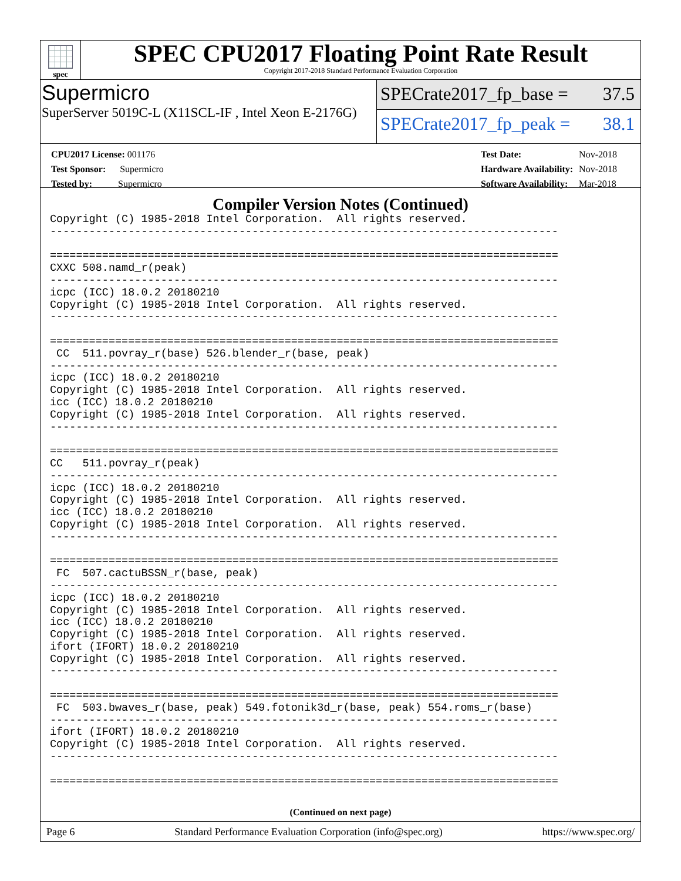spec
SPEC CPU2017 Floating Point Rate Result
Copyright 2017-2018 Standard Performance Evaluation Corporation
Supermicro
SuperServer 5019C-L (X11SCL-IF , Intel Xeon E-2176G)
SPECrate2017_fp_base = 37.5
SPECrate2017_fp_peak = 38.1
| CPU2017 License: 001176 |
| Test Sponsor: Supermicro |
| Tested by: Supermicro |
| Test Date: | Nov-2018 |
| Hardware Availability: | Nov-2018 |
| Software Availability: | Mar-2018 |
Compiler Version Notes (Continued)
Copyright (C) 1985-2018 Intel Corporation.  All rights reserved.
------------------------------------------------------------------------------

==============================================================================
CXXC 508.namd_r(peak)
------------------------------------------------------------------------------
icpc (ICC) 18.0.2 20180210
Copyright (C) 1985-2018 Intel Corporation.  All rights reserved.
------------------------------------------------------------------------------

==============================================================================
 CC  511.povray_r(base) 526.blender_r(base, peak)
------------------------------------------------------------------------------
icpc (ICC) 18.0.2 20180210
Copyright (C) 1985-2018 Intel Corporation.  All rights reserved.
icc (ICC) 18.0.2 20180210
Copyright (C) 1985-2018 Intel Corporation.  All rights reserved.
------------------------------------------------------------------------------

==============================================================================
CC   511.povray_r(peak)
------------------------------------------------------------------------------
icpc (ICC) 18.0.2 20180210
Copyright (C) 1985-2018 Intel Corporation.  All rights reserved.
icc (ICC) 18.0.2 20180210
Copyright (C) 1985-2018 Intel Corporation.  All rights reserved.
------------------------------------------------------------------------------

==============================================================================
 FC  507.cactuBSSN_r(base, peak)
------------------------------------------------------------------------------
icpc (ICC) 18.0.2 20180210
Copyright (C) 1985-2018 Intel Corporation.  All rights reserved.
icc (ICC) 18.0.2 20180210
Copyright (C) 1985-2018 Intel Corporation.  All rights reserved.
ifort (IFORT) 18.0.2 20180210
Copyright (C) 1985-2018 Intel Corporation.  All rights reserved.
------------------------------------------------------------------------------

==============================================================================
 FC  503.bwaves_r(base, peak) 549.fotonik3d_r(base, peak) 554.roms_r(base)
------------------------------------------------------------------------------
ifort (IFORT) 18.0.2 20180210
Copyright (C) 1985-2018 Intel Corporation.  All rights reserved.
------------------------------------------------------------------------------

==============================================================================
(Continued on next page)
Page 6 Standard Performance Evaluation Corporation (info@spec.org) https://www.spec.org/